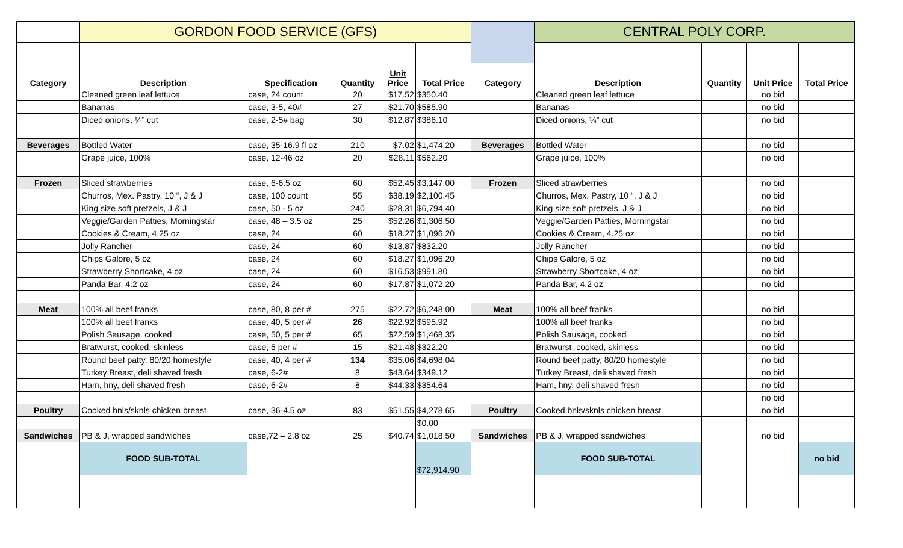| | GORDON FOOD SERVICE (GFS) | | | | | | CENTRAL POLY CORP. | | | |
| --- | --- | --- | --- | --- | --- | --- | --- | --- | --- | --- |
| Category | Description | Specification | Quantity | Unit Price | Total Price | Category | Description | Quantity | Unit Price | Total Price |
| | Cleaned green leaf lettuce | case, 24 count | 20 | $17.52 | $350.40 | | Cleaned green leaf lettuce | | no bid | |
| | Bananas | case, 3-5, 40# | 27 | $21.70 | $585.90 | | Bananas | | no bid | |
| | Diced onions, ¼” cut | case, 2-5# bag | 30 | $12.87 | $386.10 | | Diced onions, ¼” cut | | no bid | |
| Beverages | Bottled Water | case, 35-16.9 fl oz | 210 | $7.02 | $1,474.20 | Beverages | Bottled Water | | no bid | |
| | Grape juice, 100% | case, 12-46 oz | 20 | $28.11 | $562.20 | | Grape juice, 100% | | no bid | |
| Frozen | Sliced strawberries | case, 6-6.5 oz | 60 | $52.45 | $3,147.00 | Frozen | Sliced strawberries | | no bid | |
| | Churros, Mex. Pastry, 10 “, J & J | case, 100 count | 55 | $38.19 | $2,100.45 | | Churros, Mex. Pastry, 10 “, J & J | | no bid | |
| | King size soft pretzels, J & J | case, 50 - 5 oz | 240 | $28.31 | $6,794.40 | | King size soft pretzels, J & J | | no bid | |
| | Veggie/Garden Patties, Morningstar | case, 48 – 3.5 oz | 25 | $52.26 | $1,306.50 | | Veggie/Garden Patties, Morningstar | | no bid | |
| | Cookies & Cream, 4.25 oz | case, 24 | 60 | $18.27 | $1,096.20 | | Cookies & Cream, 4.25 oz | | no bid | |
| | Jolly Rancher | case, 24 | 60 | $13.87 | $832.20 | | Jolly Rancher | | no bid | |
| | Chips Galore, 5 oz | case, 24 | 60 | $18.27 | $1,096.20 | | Chips Galore, 5 oz | | no bid | |
| | Strawberry Shortcake, 4 oz | case, 24 | 60 | $16.53 | $991.80 | | Strawberry Shortcake, 4 oz | | no bid | |
| | Panda Bar, 4.2 oz | case, 24 | 60 | $17.87 | $1,072.20 | | Panda Bar, 4.2 oz | | no bid | |
| Meat | 100% all beef franks | case, 80, 8 per # | 275 | $22.72 | $6,248.00 | Meat | 100% all beef franks | | no bid | |
| | 100% all beef franks | case, 40, 5 per # | 26 | $22.92 | $595.92 | | 100% all beef franks | | no bid | |
| | Polish Sausage, cooked | case, 50, 5 per # | 65 | $22.59 | $1,468.35 | | Polish Sausage, cooked | | no bid | |
| | Bratwurst, cooked, skinless | case, 5 per # | 15 | $21.48 | $322.20 | | Bratwurst, cooked, skinless | | no bid | |
| | Round beef patty, 80/20 homestyle | case, 40, 4 per # | 134 | $35.06 | $4,698.04 | | Round beef patty, 80/20 homestyle | | no bid | |
| | Turkey Breast, deli shaved fresh | case, 6-2# | 8 | $43.64 | $349.12 | | Turkey Breast, deli shaved fresh | | no bid | |
| | Ham, hny, deli shaved fresh | case, 6-2# | 8 | $44.33 | $354.64 | | Ham, hny, deli shaved fresh | | no bid | |
| | | | | | | | | | no bid | |
| Poultry | Cooked bnls/sknls chicken breast | case, 36-4.5 oz | 83 | $51.55 | $4,278.65 | Poultry | Cooked bnls/sknls chicken breast | | no bid | |
| | | | | | $0.00 | | | | | |
| Sandwiches | PB & J, wrapped sandwiches | case,72 – 2.8 oz | 25 | $40.74 | $1,018.50 | Sandwiches | PB & J, wrapped sandwiches | | no bid | |
| | FOOD SUB-TOTAL | | | | $72,914.90 | | FOOD SUB-TOTAL | | | no bid |